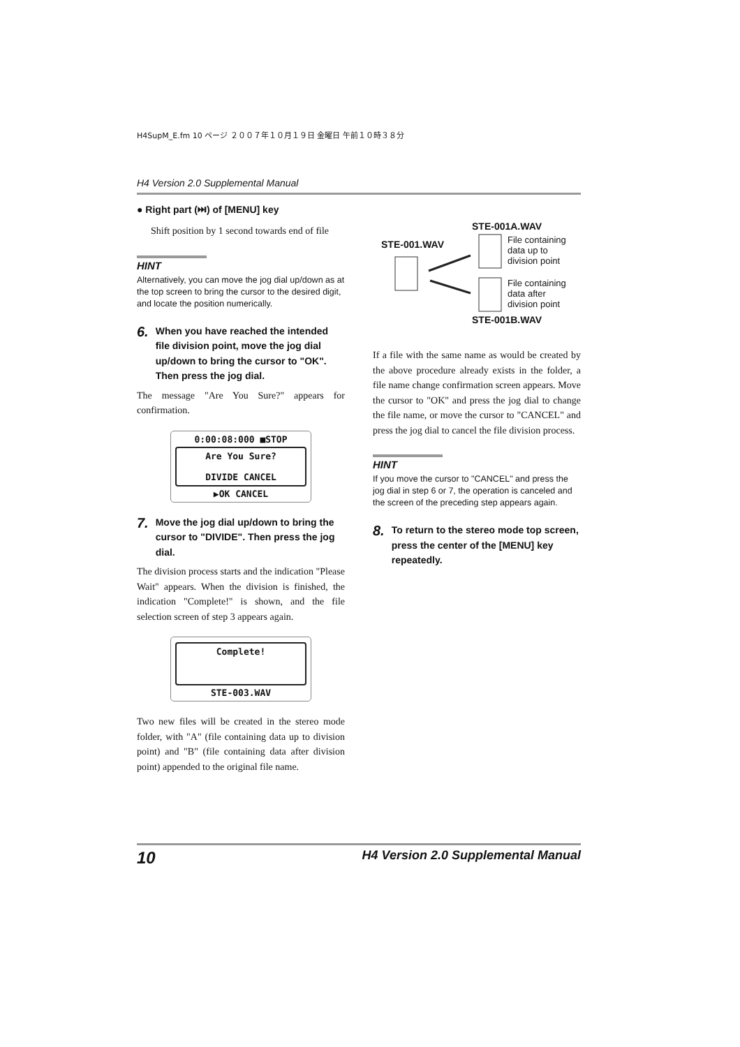H4SupM_E.fm 10 ページ ２００７年１０月１９日 金曜日 午前１０時３８分
H4 Version 2.0 Supplemental Manual
● Right part (⏭) of [MENU] key
Shift position by 1 second towards end of file
HINT
Alternatively, you can move the jog dial up/down as at the top screen to bring the cursor to the desired digit, and locate the position numerically.
6. When you have reached the intended file division point, move the jog dial up/down to bring the cursor to "OK". Then press the jog dial.
The message "Are You Sure?" appears for confirmation.
0:00:08:000 ■STOP
Are You Sure?
DIVIDE CANCEL
▶OK CANCEL
7. Move the jog dial up/down to bring the cursor to "DIVIDE". Then press the jog dial.
The division process starts and the indication "Please Wait" appears. When the division is finished, the indication "Complete!" is shown, and the file selection screen of step 3 appears again.
Complete!
STE-003.WAV
Two new files will be created in the stereo mode folder, with "A" (file containing data up to division point) and "B" (file containing data after division point) appended to the original file name.
STE-001A.WAV
STE-001.WAV
File containing data up to division point
File containing data after division point
STE-001B.WAV
If a file with the same name as would be created by the above procedure already exists in the folder, a file name change confirmation screen appears. Move the cursor to "OK" and press the jog dial to change the file name, or move the cursor to "CANCEL" and press the jog dial to cancel the file division process.
HINT
If you move the cursor to "CANCEL" and press the jog dial in step 6 or 7, the operation is canceled and the screen of the preceding step appears again.
8. To return to the stereo mode top screen, press the center of the [MENU] key repeatedly.
10 H4 Version 2.0 Supplemental Manual